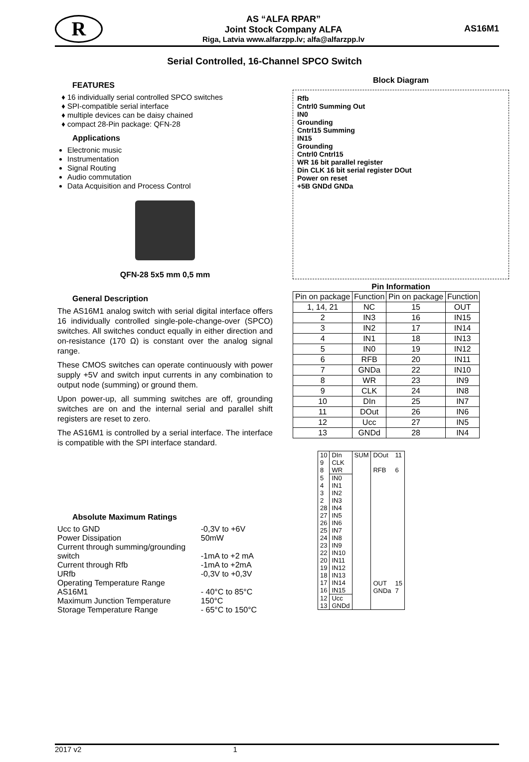R
AS “ALFA RPAR”
Joint Stock Company ALFA
Riga, Latvia www.alfarzpp.lv; alfa@alfarzpp.lv
AS16M1
Serial Controlled, 16-Channel SPCO Switch
FEATURES
16 individually serial controlled SPCO switches
SPI-compatible serial interface
multiple devices can be daisy chained
compact 28-Pin package: QFN-28
Applications
Electronic music
Instrumentation
Signal Routing
Audio commutation
Data Acquisition and Process Control
QFN-28 5x5 mm 0,5 mm
General Description
The AS16M1 analog switch with serial digital interface offers 16 individually controlled single-pole-change-over (SPCO) switches. All switches conduct equally in either direction and on-resistance (170 Ω) is constant over the analog signal range.
These CMOS switches can operate continuously with power supply +5V and switch input currents in any combination to output node (summing) or ground them.
Upon power-up, all summing switches are off, grounding switches are on and the internal serial and parallel shift registers are reset to zero.
The AS16M1 is controlled by a serial interface. The interface is compatible with the SPI interface standard.
Absolute Maximum Ratings
| Ucc to GND | -0,3V to +6V |
| Power Dissipation | 50mW |
| Current through summing/grounding | |
| switch | -1mA to +2 mA |
| Current through Rfb | -1mA to +2mA |
| URfb | -0,3V to +0,3V |
| Operating Temperature Range | |
| AS16M1 | - 40°C to 85°C |
| Maximum Junction Temperature | 150°C |
| Storage Temperature Range | - 65°C to 150°C |
Block Diagram
Rfb
Cntrl0 Summing Out
IN0
Grounding
Cntrl15 Summing
IN15
Grounding
Cntrl0 Cntrl15
WR 16 bit parallel register
Din CLK 16 bit serial register DOut
Power on reset
+5B GNDd GNDa
Pin Information
| Pin on package | Function | Pin on package | Function |
| --- | --- | --- | --- |
| 1, 14, 21 | NC | 15 | OUT |
| 2 | IN3 | 16 | IN15 |
| 3 | IN2 | 17 | IN14 |
| 4 | IN1 | 18 | IN13 |
| 5 | IN0 | 19 | IN12 |
| 6 | RFB | 20 | IN11 |
| 7 | GNDa | 22 | IN10 |
| 8 | WR | 23 | IN9 |
| 9 | CLK | 24 | IN8 |
| 10 | DIn | 25 | IN7 |
| 11 | DOut | 26 | IN6 |
| 12 | Ucc | 27 | IN5 |
| 13 | GNDd | 28 | IN4 |
| 10 9 8 | DIn CLK WR | SUM | DOut RFB | 11 6 |
| 5 4 3 2 28 27 26 25 24 23 22 20 19 18 17 16 | IN0 IN1 IN2 IN3 IN4 IN5 IN6 IN7 IN8 IN9 IN10 IN11 IN12 IN13 IN14 IN15 | | OUT GNDa | 15 7 |
| 12 13 | Ucc GNDd | | | |
2017 v2 1